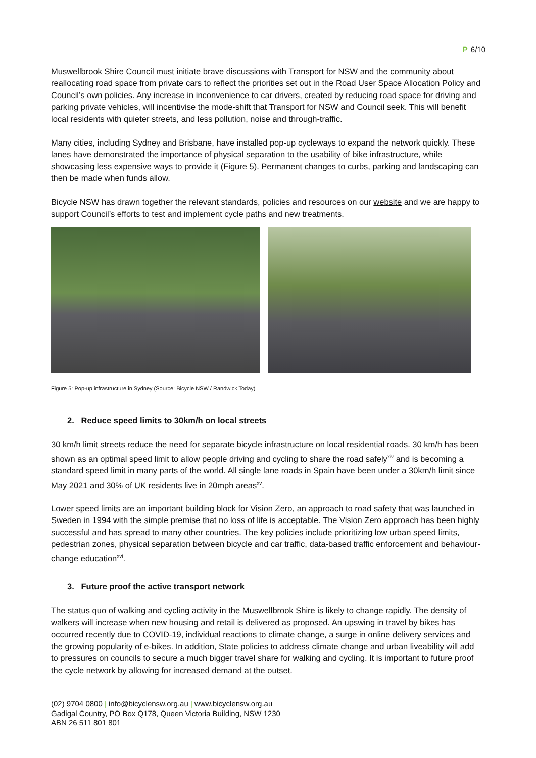P 6/10
Muswellbrook Shire Council must initiate brave discussions with Transport for NSW and the community about reallocating road space from private cars to reflect the priorities set out in the Road User Space Allocation Policy and Council’s own policies. Any increase in inconvenience to car drivers, created by reducing road space for driving and parking private vehicles, will incentivise the mode-shift that Transport for NSW and Council seek. This will benefit local residents with quieter streets, and less pollution, noise and through-traffic.
Many cities, including Sydney and Brisbane, have installed pop-up cycleways to expand the network quickly. These lanes have demonstrated the importance of physical separation to the usability of bike infrastructure, while showcasing less expensive ways to provide it (Figure 5). Permanent changes to curbs, parking and landscaping can then be made when funds allow.
Bicycle NSW has drawn together the relevant standards, policies and resources on our website and we are happy to support Council’s efforts to test and implement cycle paths and new treatments.
Figure 5: Pop-up infrastructure in Sydney (Source: Bicycle NSW / Randwick Today)
2. Reduce speed limits to 30km/h on local streets
30 km/h limit streets reduce the need for separate bicycle infrastructure on local residential roads. 30 km/h has been shown as an optimal speed limit to allow people driving and cycling to share the road safely<sup>xiv</sup> and is becoming a standard speed limit in many parts of the world. All single lane roads in Spain have been under a 30km/h limit since May 2021 and 30% of UK residents live in 20mph areas<sup>xv</sup>.
Lower speed limits are an important building block for Vision Zero, an approach to road safety that was launched in Sweden in 1994 with the simple premise that no loss of life is acceptable. The Vision Zero approach has been highly successful and has spread to many other countries. The key policies include prioritizing low urban speed limits, pedestrian zones, physical separation between bicycle and car traffic, data-based traffic enforcement and behaviour-change education<sup>xvi</sup>.
3. Future proof the active transport network
The status quo of walking and cycling activity in the Muswellbrook Shire is likely to change rapidly. The density of walkers will increase when new housing and retail is delivered as proposed. An upswing in travel by bikes has occurred recently due to COVID-19, individual reactions to climate change, a surge in online delivery services and the growing popularity of e-bikes. In addition, State policies to address climate change and urban liveability will add to pressures on councils to secure a much bigger travel share for walking and cycling. It is important to future proof the cycle network by allowing for increased demand at the outset.
(02) 9704 0800 | info@bicyclensw.org.au | www.bicyclensw.org.au
Gadigal Country, PO Box Q178, Queen Victoria Building, NSW 1230
ABN 26 511 801 801